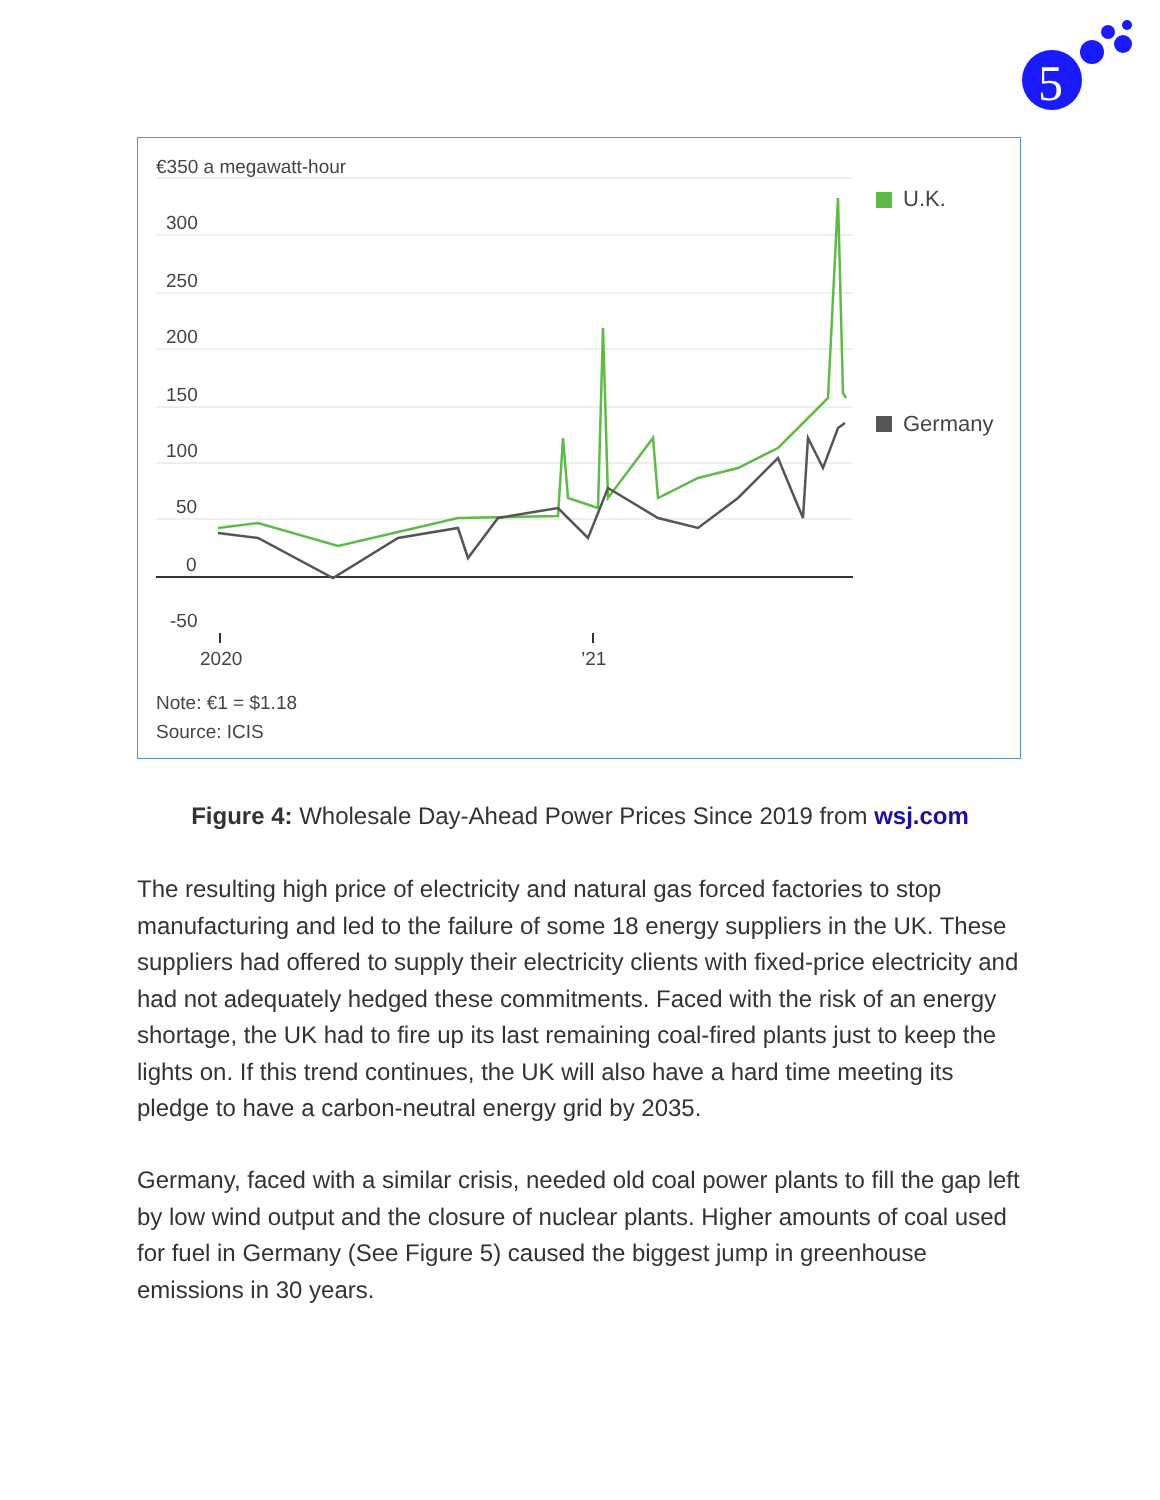5
€350 a megawatt-hour
300
250
200
150
100
50
0
-50
U.K.
Germany
2020
’21
Note: €1 = $1.18
Source: ICIS
Figure 4: Wholesale Day-Ahead Power Prices Since 2019 from wsj.com
The resulting high price of electricity and natural gas forced factories to stop manufacturing and led to the failure of some 18 energy suppliers in the UK. These suppliers had offered to supply their electricity clients with fixed-price electricity and had not adequately hedged these commitments. Faced with the risk of an energy shortage, the UK had to fire up its last remaining coal-fired plants just to keep the lights on. If this trend continues, the UK will also have a hard time meeting its pledge to have a carbon-neutral energy grid by 2035.
Germany, faced with a similar crisis, needed old coal power plants to fill the gap left by low wind output and the closure of nuclear plants. Higher amounts of coal used for fuel in Germany (See Figure 5) caused the biggest jump in greenhouse emissions in 30 years.